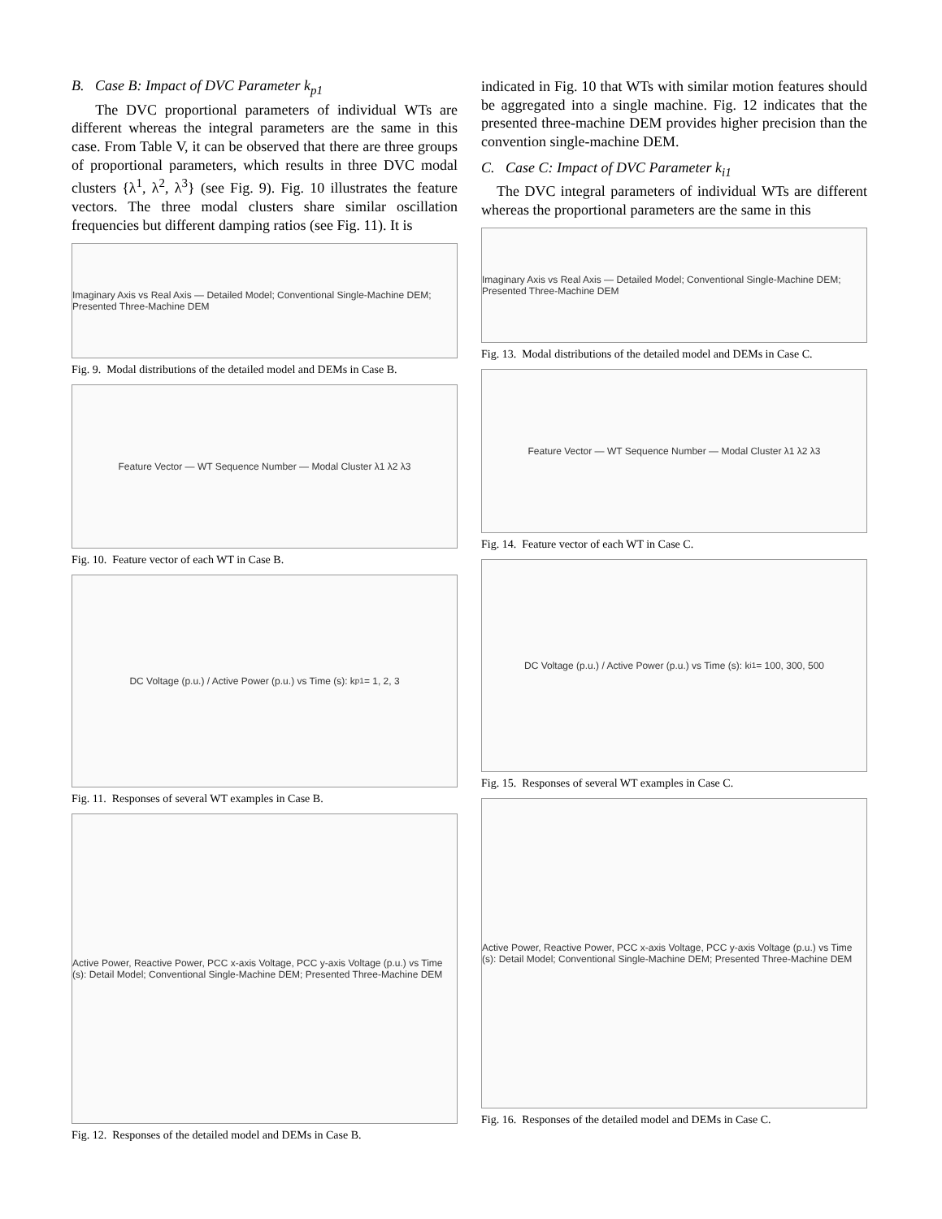B. Case B: Impact of DVC Parameter k<sub>p1</sub>
The DVC proportional parameters of individual WTs are different whereas the integral parameters are the same in this case. From Table V, it can be observed that there are three groups of proportional parameters, which results in three DVC modal clusters {λ<sup>1</sup>, λ<sup>2</sup>, λ<sup>3</sup>} (see Fig. 9). Fig. 10 illustrates the feature vectors. The three modal clusters share similar oscillation frequencies but different damping ratios (see Fig. 11). It is
Imaginary Axis vs Real Axis — Detailed Model; Conventional Single-Machine DEM; Presented Three-Machine DEM
Fig. 9. Modal distributions of the detailed model and DEMs in Case B.
Feature Vector — WT Sequence Number — Modal Cluster λ1 λ2 λ3
Fig. 10. Feature vector of each WT in Case B.
DC Voltage (p.u.) / Active Power (p.u.) vs Time (s): k<sub>p1</sub> = 1, 2, 3
Fig. 11. Responses of several WT examples in Case B.
Active Power, Reactive Power, PCC x-axis Voltage, PCC y-axis Voltage (p.u.) vs Time (s): Detail Model; Conventional Single-Machine DEM; Presented Three-Machine DEM
Fig. 12. Responses of the detailed model and DEMs in Case B.
indicated in Fig. 10 that WTs with similar motion features should be aggregated into a single machine. Fig. 12 indicates that the presented three-machine DEM provides higher precision than the convention single-machine DEM.
C. Case C: Impact of DVC Parameter k<sub>i1</sub>
The DVC integral parameters of individual WTs are different whereas the proportional parameters are the same in this
Imaginary Axis vs Real Axis — Detailed Model; Conventional Single-Machine DEM; Presented Three-Machine DEM
Fig. 13. Modal distributions of the detailed model and DEMs in Case C.
Feature Vector — WT Sequence Number — Modal Cluster λ1 λ2 λ3
Fig. 14. Feature vector of each WT in Case C.
DC Voltage (p.u.) / Active Power (p.u.) vs Time (s): k<sub>i1</sub> = 100, 300, 500
Fig. 15. Responses of several WT examples in Case C.
Active Power, Reactive Power, PCC x-axis Voltage, PCC y-axis Voltage (p.u.) vs Time (s): Detail Model; Conventional Single-Machine DEM; Presented Three-Machine DEM
Fig. 16. Responses of the detailed model and DEMs in Case C.